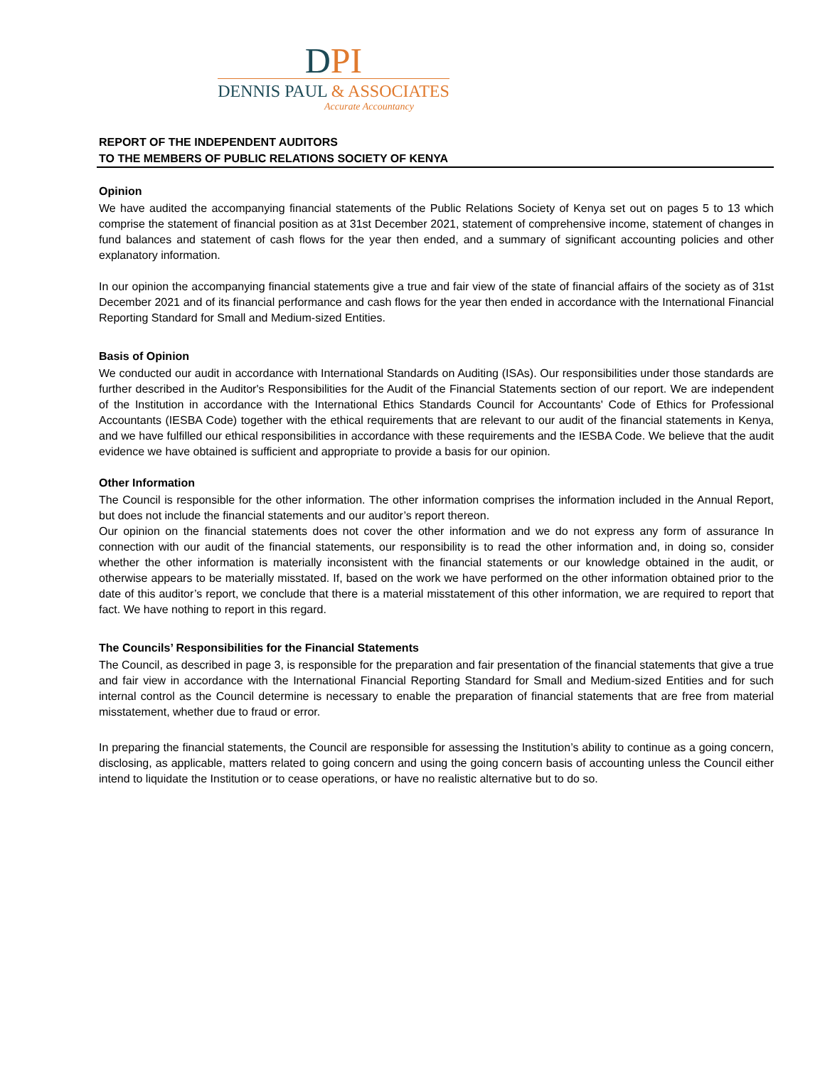DPI
DENNIS PAUL & ASSOCIATES
Accurate Accountancy
REPORT OF THE INDEPENDENT AUDITORS
TO THE MEMBERS OF PUBLIC RELATIONS SOCIETY OF KENYA
Opinion
We have audited the accompanying financial statements of the Public Relations Society of Kenya set out on pages 5 to 13 which comprise the statement of financial position as at 31st December 2021, statement of comprehensive income, statement of changes in fund balances and statement of cash flows for the year then ended, and a summary of significant accounting policies and other explanatory information.
In our opinion the accompanying financial statements give a true and fair view of the state of financial affairs of the society as of 31st December 2021 and of its financial performance and cash flows for the year then ended in accordance with the International Financial Reporting Standard for Small and Medium-sized Entities.
Basis of Opinion
We conducted our audit in accordance with International Standards on Auditing (ISAs). Our responsibilities under those standards are further described in the Auditor's Responsibilities for the Audit of the Financial Statements section of our report. We are independent of the Institution in accordance with the International Ethics Standards Council for Accountants' Code of Ethics for Professional Accountants (IESBA Code) together with the ethical requirements that are relevant to our audit of the financial statements in Kenya, and we have fulfilled our ethical responsibilities in accordance with these requirements and the IESBA Code. We believe that the audit evidence we have obtained is sufficient and appropriate to provide a basis for our opinion.
Other Information
The Council is responsible for the other information. The other information comprises the information included in the Annual Report, but does not include the financial statements and our auditor’s report thereon.
Our opinion on the financial statements does not cover the other information and we do not express any form of assurance In connection with our audit of the financial statements, our responsibility is to read the other information and, in doing so, consider whether the other information is materially inconsistent with the financial statements or our knowledge obtained in the audit, or otherwise appears to be materially misstated. If, based on the work we have performed on the other information obtained prior to the date of this auditor’s report, we conclude that there is a material misstatement of this other information, we are required to report that fact. We have nothing to report in this regard.
The Councils’ Responsibilities for the Financial Statements
The Council, as described in page 3, is responsible for the preparation and fair presentation of the financial statements that give a true and fair view in accordance with the International Financial Reporting Standard for Small and Medium-sized Entities and for such internal control as the Council determine is necessary to enable the preparation of financial statements that are free from material misstatement, whether due to fraud or error.
In preparing the financial statements, the Council are responsible for assessing the Institution’s ability to continue as a going concern, disclosing, as applicable, matters related to going concern and using the going concern basis of accounting unless the Council either intend to liquidate the Institution or to cease operations, or have no realistic alternative but to do so.